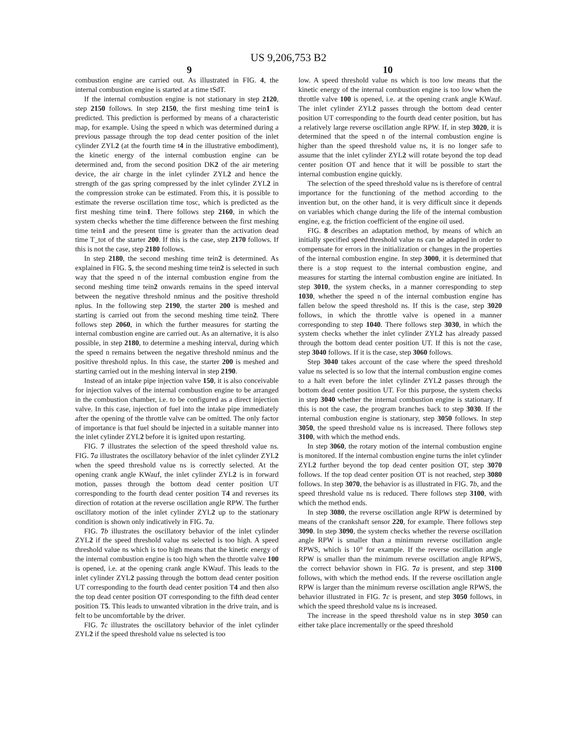US 9,206,753 B2
9 10
combustion engine are carried out. As illustrated in FIG. 4, the internal combustion engine is started at a time tSdT.
If the internal combustion engine is not stationary in step 2120, step 2150 follows. In step 2150, the first meshing time tein1 is predicted. This prediction is performed by means of a characteristic map, for example. Using the speed n which was determined during a previous passage through the top dead center position of the inlet cylinder ZYL2 (at the fourth time t4 in the illustrative embodiment), the kinetic energy of the internal combustion engine can be determined and, from the second position DK2 of the air metering device, the air charge in the inlet cylinder ZYL2 and hence the strength of the gas spring compressed by the inlet cylinder ZYL2 in the compression stroke can be estimated. From this, it is possible to estimate the reverse oscillation time tosc, which is predicted as the first meshing time tein1. There follows step 2160, in which the system checks whether the time difference between the first meshing time tein1 and the present time is greater than the activation dead time T_tot of the starter 200. If this is the case, step 2170 follows. If this is not the case, step 2180 follows.
In step 2180, the second meshing time tein2 is determined. As explained in FIG. 5, the second meshing time tein2 is selected in such way that the speed n of the internal combustion engine from the second meshing time tein2 onwards remains in the speed interval between the negative threshold nminus and the positive threshold nplus. In the following step 2190, the starter 200 is meshed and starting is carried out from the second meshing time tein2. There follows step 2060, in which the further measures for starting the internal combustion engine are carried out. As an alternative, it is also possible, in step 2180, to determine a meshing interval, during which the speed n remains between the negative threshold nminus and the positive threshold nplus. In this case, the starter 200 is meshed and starting carried out in the meshing interval in step 2190.
Instead of an intake pipe injection valve 150, it is also conceivable for injection valves of the internal combustion engine to be arranged in the combustion chamber, i.e. to be configured as a direct injection valve. In this case, injection of fuel into the intake pipe immediately after the opening of the throttle valve can be omitted. The only factor of importance is that fuel should be injected in a suitable manner into the inlet cylinder ZYL2 before it is ignited upon restarting.
FIG. 7 illustrates the selection of the speed threshold value ns. FIG. 7 a illustrates the oscillatory behavior of the inlet cylinder ZYL2 when the speed threshold value ns is correctly selected. At the opening crank angle KWauf, the inlet cylinder ZYL2 is in forward motion, passes through the bottom dead center position UT corresponding to the fourth dead center position T4 and reverses its direction of rotation at the reverse oscillation angle RPW. The further oscillatory motion of the inlet cylinder ZYL2 up to the stationary condition is shown only indicatively in FIG. 7 a.
FIG. 7 b illustrates the oscillatory behavior of the inlet cylinder ZYL2 if the speed threshold value ns selected is too high. A speed threshold value ns which is too high means that the kinetic energy of the internal combustion engine is too high when the throttle valve 100 is opened, i.e. at the opening crank angle KWauf. This leads to the inlet cylinder ZYL2 passing through the bottom dead center position UT corresponding to the fourth dead center position T4 and then also the top dead center position OT corresponding to the fifth dead center position T5. This leads to unwanted vibration in the drive train, and is felt to be uncomfortable by the driver.
FIG. 7 c illustrates the oscillatory behavior of the inlet cylinder ZYL2 if the speed threshold value ns selected is too
low. A speed threshold value ns which is too low means that the kinetic energy of the internal combustion engine is too low when the throttle valve 100 is opened, i.e. at the opening crank angle KWauf. The inlet cylinder ZYL2 passes through the bottom dead center position UT corresponding to the fourth dead center position, but has a relatively large reverse oscillation angle RPW. If, in step 3020, it is determined that the speed n of the internal combustion engine is higher than the speed threshold value ns, it is no longer safe to assume that the inlet cylinder ZYL2 will rotate beyond the top dead center position OT and hence that it will be possible to start the internal combustion engine quickly.
The selection of the speed threshold value ns is therefore of central importance for the functioning of the method according to the invention but, on the other hand, it is very difficult since it depends on variables which change during the life of the internal combustion engine, e.g. the friction coefficient of the engine oil used.
FIG. 8 describes an adaptation method, by means of which an initially specified speed threshold value ns can be adapted in order to compensate for errors in the initialization or changes in the properties of the internal combustion engine. In step 3000, it is determined that there is a stop request to the internal combustion engine, and measures for starting the internal combustion engine are initiated. In step 3010, the system checks, in a manner corresponding to step 1030, whether the speed n of the internal combustion engine has fallen below the speed threshold ns. If this is the case, step 3020 follows, in which the throttle valve is opened in a manner corresponding to step 1040. There follows step 3030, in which the system checks whether the inlet cylinder ZYL2 has already passed through the bottom dead center position UT. If this is not the case, step 3040 follows. If it is the case, step 3060 follows.
Step 3040 takes account of the case where the speed threshold value ns selected is so low that the internal combustion engine comes to a halt even before the inlet cylinder ZYL2 passes through the bottom dead center position UT. For this purpose, the system checks in step 3040 whether the internal combustion engine is stationary. If this is not the case, the program branches back to step 3030. If the internal combustion engine is stationary, step 3050 follows. In step 3050, the speed threshold value ns is increased. There follows step 3100, with which the method ends.
In step 3060, the rotary motion of the internal combustion engine is monitored. If the internal combustion engine turns the inlet cylinder ZYL2 further beyond the top dead center position OT, step 3070 follows. If the top dead center position OT is not reached, step 3080 follows. In step 3070, the behavior is as illustrated in FIG. 7 b, and the speed threshold value ns is reduced. There follows step 3100, with which the method ends.
In step 3080, the reverse oscillation angle RPW is determined by means of the crankshaft sensor 220, for example. There follows step 3090. In step 3090, the system checks whether the reverse oscillation angle RPW is smaller than a minimum reverse oscillation angle RPWS, which is 10° for example. If the reverse oscillation angle RPW is smaller than the minimum reverse oscillation angle RPWS, the correct behavior shown in FIG. 7 a is present, and step 3100 follows, with which the method ends. If the reverse oscillation angle RPW is larger than the minimum reverse oscillation angle RPWS, the behavior illustrated in FIG. 7 c is present, and step 3050 follows, in which the speed threshold value ns is increased.
The increase in the speed threshold value ns in step 3050 can either take place incrementally or the speed threshold